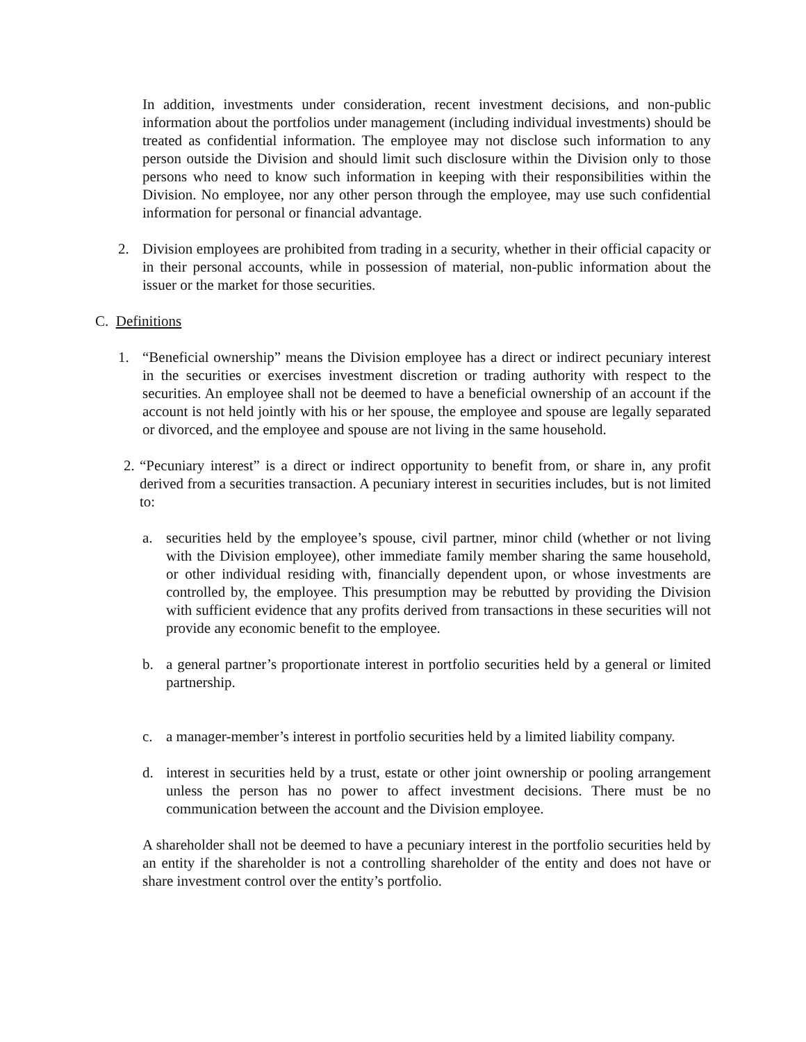In addition, investments under consideration, recent investment decisions, and non-public information about the portfolios under management (including individual investments) should be treated as confidential information. The employee may not disclose such information to any person outside the Division and should limit such disclosure within the Division only to those persons who need to know such information in keeping with their responsibilities within the Division. No employee, nor any other person through the employee, may use such confidential information for personal or financial advantage.
2. Division employees are prohibited from trading in a security, whether in their official capacity or in their personal accounts, while in possession of material, non-public information about the issuer or the market for those securities.
C. Definitions
1. “Beneficial ownership” means the Division employee has a direct or indirect pecuniary interest in the securities or exercises investment discretion or trading authority with respect to the securities. An employee shall not be deemed to have a beneficial ownership of an account if the account is not held jointly with his or her spouse, the employee and spouse are legally separated or divorced, and the employee and spouse are not living in the same household.
2. “Pecuniary interest” is a direct or indirect opportunity to benefit from, or share in, any profit derived from a securities transaction. A pecuniary interest in securities includes, but is not limited to:
a. securities held by the employee’s spouse, civil partner, minor child (whether or not living with the Division employee), other immediate family member sharing the same household, or other individual residing with, financially dependent upon, or whose investments are controlled by, the employee. This presumption may be rebutted by providing the Division with sufficient evidence that any profits derived from transactions in these securities will not provide any economic benefit to the employee.
b. a general partner’s proportionate interest in portfolio securities held by a general or limited partnership.
c. a manager-member’s interest in portfolio securities held by a limited liability company.
d. interest in securities held by a trust, estate or other joint ownership or pooling arrangement unless the person has no power to affect investment decisions. There must be no communication between the account and the Division employee.
A shareholder shall not be deemed to have a pecuniary interest in the portfolio securities held by an entity if the shareholder is not a controlling shareholder of the entity and does not have or share investment control over the entity’s portfolio.